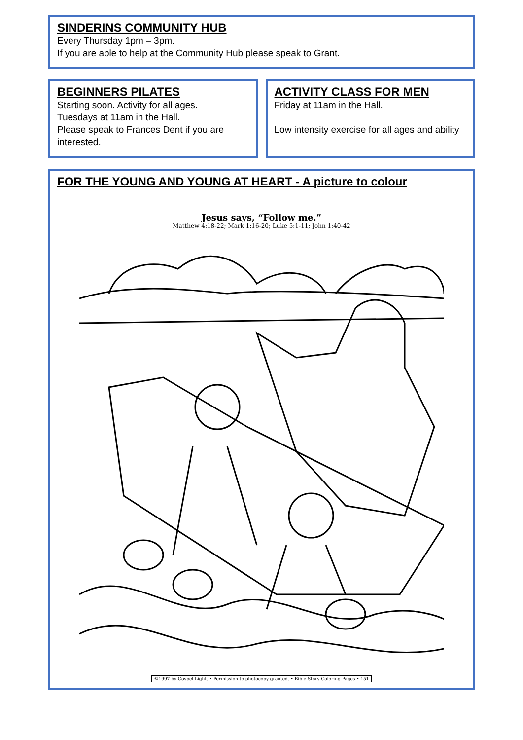SINDERINS COMMUNITY HUB
Every Thursday 1pm – 3pm.
If you are able to help at the Community Hub please speak to Grant.
BEGINNERS PILATES
Starting soon. Activity for all ages.
Tuesdays at 11am in the Hall.
Please speak to Frances Dent if you are interested.
ACTIVITY CLASS FOR MEN
Friday at 11am in the Hall.
Low intensity exercise for all ages and ability
FOR THE YOUNG AND YOUNG AT HEART - A picture to colour
Jesus says, “Follow me.”
Matthew 4:18-22; Mark 1:16-20; Luke 5:1-11; John 1:40-42
©1997 by Gospel Light. • Permission to photocopy granted. • Bible Story Coloring Pages • 151